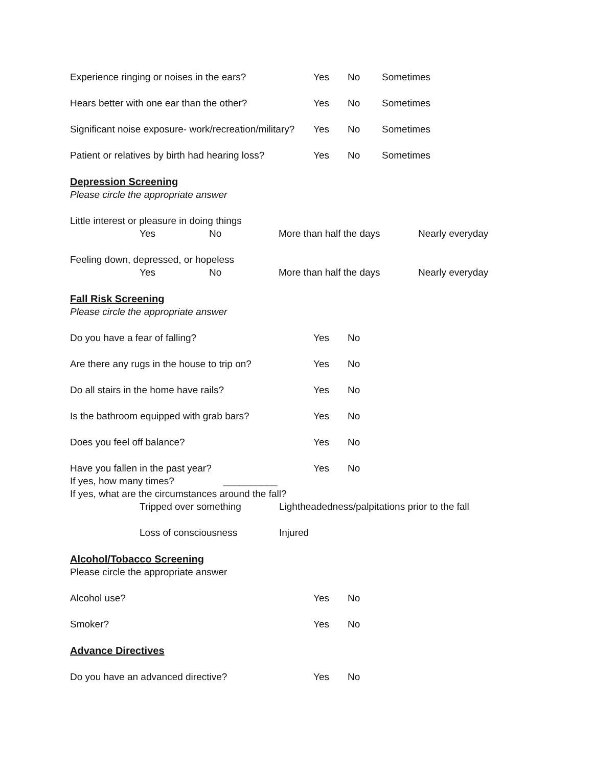Experience ringing or noises in the ears? Yes No Sometimes
Hears better with one ear than the other? Yes No Sometimes
Significant noise exposure- work/recreation/military? Yes No Sometimes
Patient or relatives by birth had hearing loss? Yes No Sometimes
Depression Screening
Please circle the appropriate answer
Little interest or pleasure in doing things
Yes No More than half the days Nearly everyday
Feeling down, depressed, or hopeless
Yes No More than half the days Nearly everyday
Fall Risk Screening
Please circle the appropriate answer
Do you have a fear of falling? Yes No
Are there any rugs in the house to trip on? Yes No
Do all stairs in the home have rails? Yes No
Is the bathroom equipped with grab bars? Yes No
Does you feel off balance? Yes No
Have you fallen in the past year? Yes No
If yes, how many times? __________
If yes, what are the circumstances around the fall?
Tripped over something Lightheadedness/palpitations prior to the fall
Loss of consciousness Injured
Alcohol/Tobacco Screening
Please circle the appropriate answer
Alcohol use? Yes No
Smoker? Yes No
Advance Directives
Do you have an advanced directive? Yes No